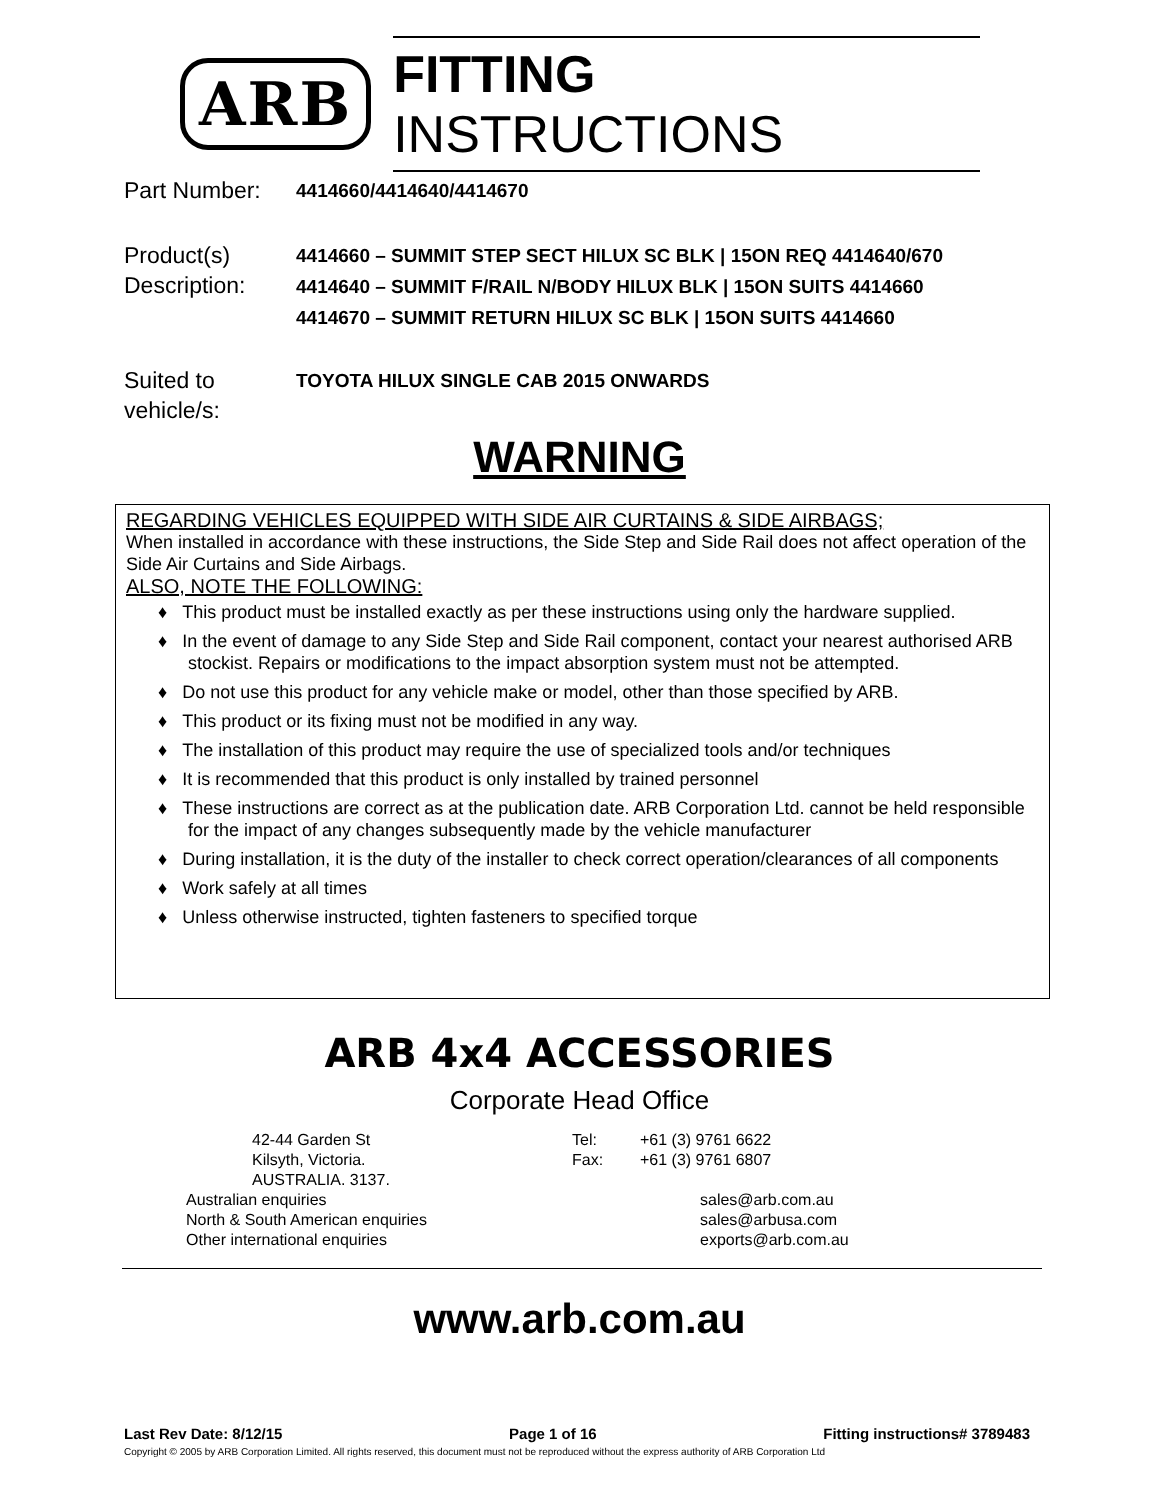ARB FITTING INSTRUCTIONS
Part Number:
4414660/4414640/4414670
Product(s) Description:
4414660 – SUMMIT STEP SECT HILUX SC BLK | 15ON REQ 4414640/670
4414640 – SUMMIT F/RAIL N/BODY HILUX BLK | 15ON SUITS 4414660
4414670 – SUMMIT RETURN HILUX SC BLK | 15ON SUITS 4414660
Suited to vehicle/s:
TOYOTA HILUX SINGLE CAB 2015 ONWARDS
WARNING
REGARDING VEHICLES EQUIPPED WITH SIDE AIR CURTAINS & SIDE AIRBAGS;
When installed in accordance with these instructions, the Side Step and Side Rail does not affect operation of the Side Air Curtains and Side Airbags.
ALSO, NOTE THE FOLLOWING:
♦ This product must be installed exactly as per these instructions using only the hardware supplied.
♦ In the event of damage to any Side Step and Side Rail component, contact your nearest authorised ARB stockist. Repairs or modifications to the impact absorption system must not be attempted.
♦ Do not use this product for any vehicle make or model, other than those specified by ARB.
♦ This product or its fixing must not be modified in any way.
♦ The installation of this product may require the use of specialized tools and/or techniques
♦ It is recommended that this product is only installed by trained personnel
♦ These instructions are correct as at the publication date. ARB Corporation Ltd. cannot be held responsible for the impact of any changes subsequently made by the vehicle manufacturer
♦ During installation, it is the duty of the installer to check correct operation/clearances of all components
♦ Work safely at all times
♦ Unless otherwise instructed, tighten fasteners to specified torque
ARB 4x4 ACCESSORIES
Corporate Head Office
| 42-44 Garden St | Tel: | +61 (3) 9761 6622 |
| Kilsyth, Victoria. | Fax: | +61 (3) 9761 6807 |
| AUSTRALIA. 3137. | | |
| Australian enquiries | | sales@arb.com.au |
| North & South American enquiries | | sales@arbusa.com |
| Other international enquiries | | exports@arb.com.au |
www.arb.com.au
Last Rev Date: 8/12/15 Page 1 of 16 Fitting instructions# 3789483
Copyright © 2005 by ARB Corporation Limited. All rights reserved, this document must not be reproduced without the express authority of ARB Corporation Ltd